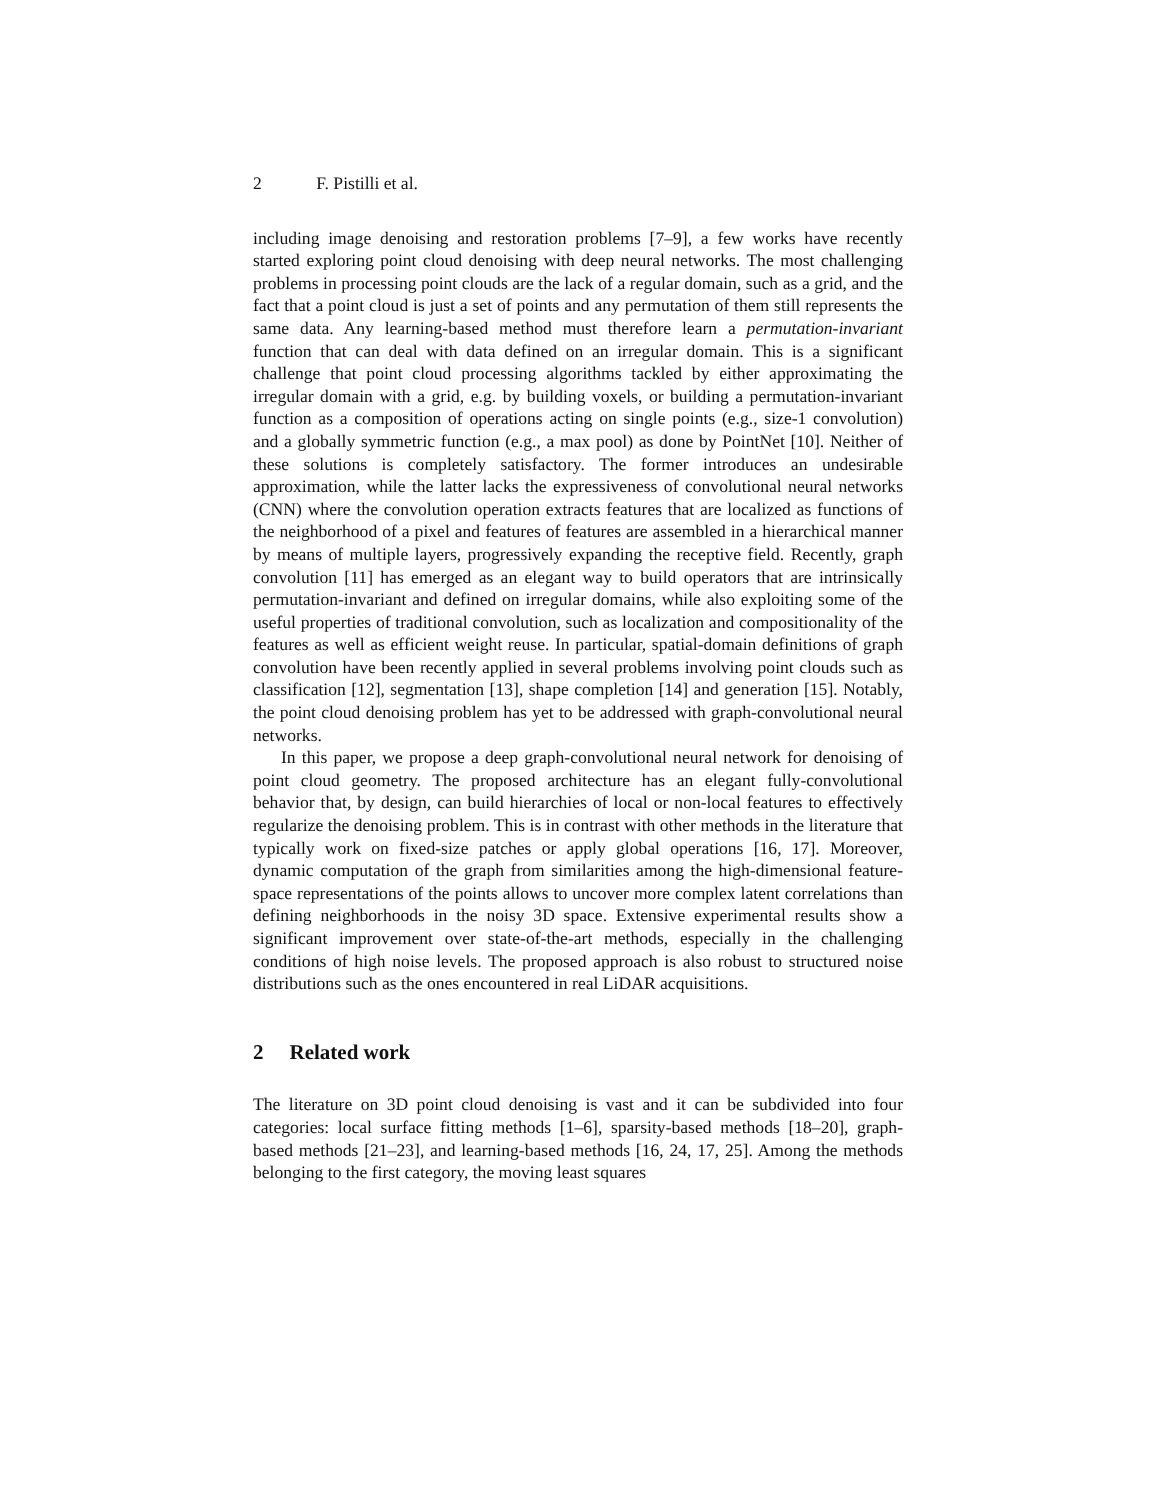2 F. Pistilli et al.
including image denoising and restoration problems [7–9], a few works have recently started exploring point cloud denoising with deep neural networks. The most challenging problems in processing point clouds are the lack of a regular domain, such as a grid, and the fact that a point cloud is just a set of points and any permutation of them still represents the same data. Any learning-based method must therefore learn a permutation-invariant function that can deal with data defined on an irregular domain. This is a significant challenge that point cloud processing algorithms tackled by either approximating the irregular domain with a grid, e.g. by building voxels, or building a permutation-invariant function as a composition of operations acting on single points (e.g., size-1 convolution) and a globally symmetric function (e.g., a max pool) as done by PointNet [10]. Neither of these solutions is completely satisfactory. The former introduces an undesirable approximation, while the latter lacks the expressiveness of convolutional neural networks (CNN) where the convolution operation extracts features that are localized as functions of the neighborhood of a pixel and features of features are assembled in a hierarchical manner by means of multiple layers, progressively expanding the receptive field. Recently, graph convolution [11] has emerged as an elegant way to build operators that are intrinsically permutation-invariant and defined on irregular domains, while also exploiting some of the useful properties of traditional convolution, such as localization and compositionality of the features as well as efficient weight reuse. In particular, spatial-domain definitions of graph convolution have been recently applied in several problems involving point clouds such as classification [12], segmentation [13], shape completion [14] and generation [15]. Notably, the point cloud denoising problem has yet to be addressed with graph-convolutional neural networks.
In this paper, we propose a deep graph-convolutional neural network for denoising of point cloud geometry. The proposed architecture has an elegant fully-convolutional behavior that, by design, can build hierarchies of local or non-local features to effectively regularize the denoising problem. This is in contrast with other methods in the literature that typically work on fixed-size patches or apply global operations [16, 17]. Moreover, dynamic computation of the graph from similarities among the high-dimensional feature-space representations of the points allows to uncover more complex latent correlations than defining neighborhoods in the noisy 3D space. Extensive experimental results show a significant improvement over state-of-the-art methods, especially in the challenging conditions of high noise levels. The proposed approach is also robust to structured noise distributions such as the ones encountered in real LiDAR acquisitions.
2 Related work
The literature on 3D point cloud denoising is vast and it can be subdivided into four categories: local surface fitting methods [1–6], sparsity-based methods [18–20], graph-based methods [21–23], and learning-based methods [16, 24, 17, 25]. Among the methods belonging to the first category, the moving least squares